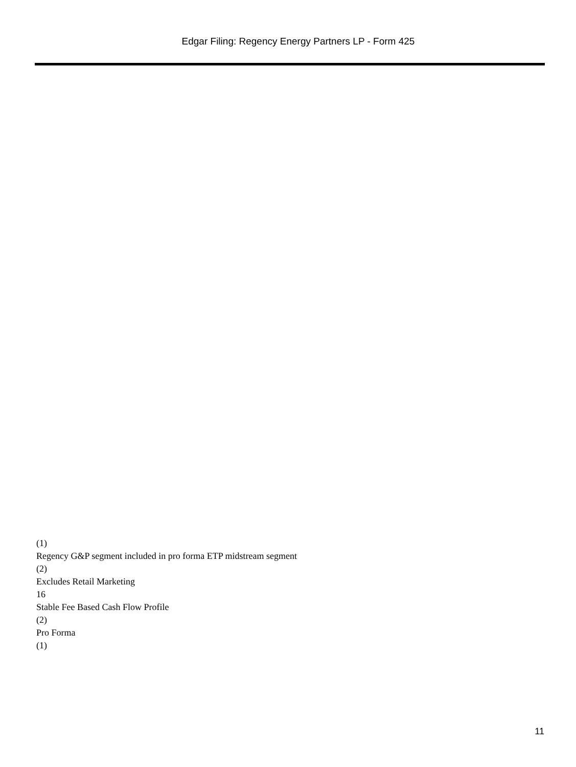Edgar Filing: Regency Energy Partners LP - Form 425
(1)
Regency G&P segment included in pro forma ETP midstream segment
(2)
Excludes Retail Marketing
16
Stable Fee Based Cash Flow Profile
(2)
Pro Forma
(1)
11